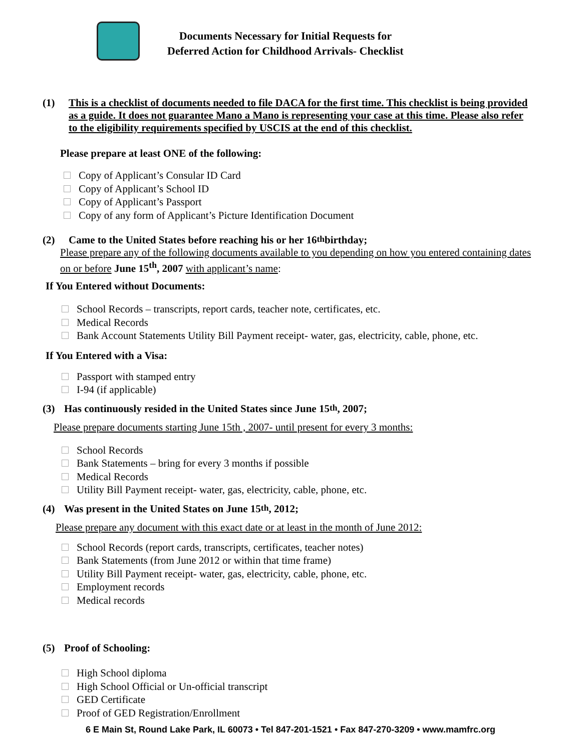Documents Necessary for Initial Requests for
Deferred Action for Childhood Arrivals- Checklist
(1) This is a checklist of documents needed to file DACA for the first time. This checklist is being provided as a guide. It does not guarantee Mano a Mano is representing your case at this time. Please also refer to the eligibility requirements specified by USCIS at the end of this checklist.
Please prepare at least ONE of the following:
Copy of Applicant’s Consular ID Card
Copy of Applicant’s School ID
Copy of Applicant’s Passport
Copy of any form of Applicant’s Picture Identification Document
(2) Came to the United States before reaching his or her 16<sup>th</sup> birthday;
Please prepare any of the following documents available to you depending on how you entered containing dates on or before June 15<sup>th</sup>, 2007 with applicant’s name:
If You Entered without Documents:
School Records – transcripts, report cards, teacher note, certificates, etc.
Medical Records
Bank Account Statements Utility Bill Payment receipt- water, gas, electricity, cable, phone, etc.
If You Entered with a Visa:
Passport with stamped entry
I-94 (if applicable)
(3) Has continuously resided in the United States since June 15<sup>th</sup>, 2007;
Please prepare documents starting June 15th , 2007- until present for every 3 months:
School Records
Bank Statements – bring for every 3 months if possible
Medical Records
Utility Bill Payment receipt- water, gas, electricity, cable, phone, etc.
(4) Was present in the United States on June 15<sup>th</sup>, 2012;
Please prepare any document with this exact date or at least in the month of June 2012:
School Records (report cards, transcripts, certificates, teacher notes)
Bank Statements (from June 2012 or within that time frame)
Utility Bill Payment receipt- water, gas, electricity, cable, phone, etc.
Employment records
Medical records
(5) Proof of Schooling:
High School diploma
High School Official or Un-official transcript
GED Certificate
Proof of GED Registration/Enrollment
6 E Main St, Round Lake Park, IL 60073 • Tel 847-201-1521 • Fax 847-270-3209 • www.mamfrc.org